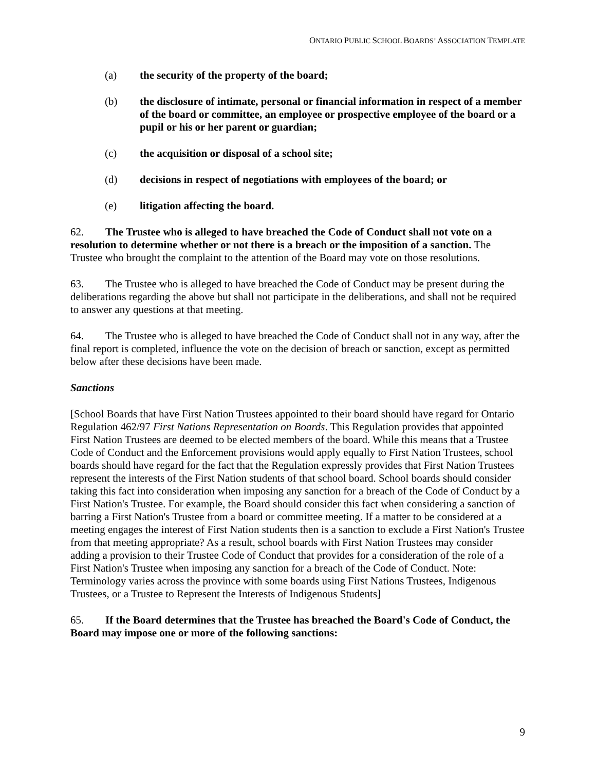ONTARIO PUBLIC SCHOOL BOARDS’ ASSOCIATION TEMPLATE
(a) the security of the property of the board;
(b) the disclosure of intimate, personal or financial information in respect of a member of the board or committee, an employee or prospective employee of the board or a pupil or his or her parent or guardian;
(c) the acquisition or disposal of a school site;
(d) decisions in respect of negotiations with employees of the board; or
(e) litigation affecting the board.
62. The Trustee who is alleged to have breached the Code of Conduct shall not vote on a resolution to determine whether or not there is a breach or the imposition of a sanction. The Trustee who brought the complaint to the attention of the Board may vote on those resolutions.
63. The Trustee who is alleged to have breached the Code of Conduct may be present during the deliberations regarding the above but shall not participate in the deliberations, and shall not be required to answer any questions at that meeting.
64. The Trustee who is alleged to have breached the Code of Conduct shall not in any way, after the final report is completed, influence the vote on the decision of breach or sanction, except as permitted below after these decisions have been made.
Sanctions
[School Boards that have First Nation Trustees appointed to their board should have regard for Ontario Regulation 462/97 First Nations Representation on Boards. This Regulation provides that appointed First Nation Trustees are deemed to be elected members of the board. While this means that a Trustee Code of Conduct and the Enforcement provisions would apply equally to First Nation Trustees, school boards should have regard for the fact that the Regulation expressly provides that First Nation Trustees represent the interests of the First Nation students of that school board. School boards should consider taking this fact into consideration when imposing any sanction for a breach of the Code of Conduct by a First Nation's Trustee. For example, the Board should consider this fact when considering a sanction of barring a First Nation's Trustee from a board or committee meeting. If a matter to be considered at a meeting engages the interest of First Nation students then is a sanction to exclude a First Nation's Trustee from that meeting appropriate? As a result, school boards with First Nation Trustees may consider adding a provision to their Trustee Code of Conduct that provides for a consideration of the role of a First Nation's Trustee when imposing any sanction for a breach of the Code of Conduct. Note: Terminology varies across the province with some boards using First Nations Trustees, Indigenous Trustees, or a Trustee to Represent the Interests of Indigenous Students]
65. If the Board determines that the Trustee has breached the Board's Code of Conduct, the Board may impose one or more of the following sanctions:
9